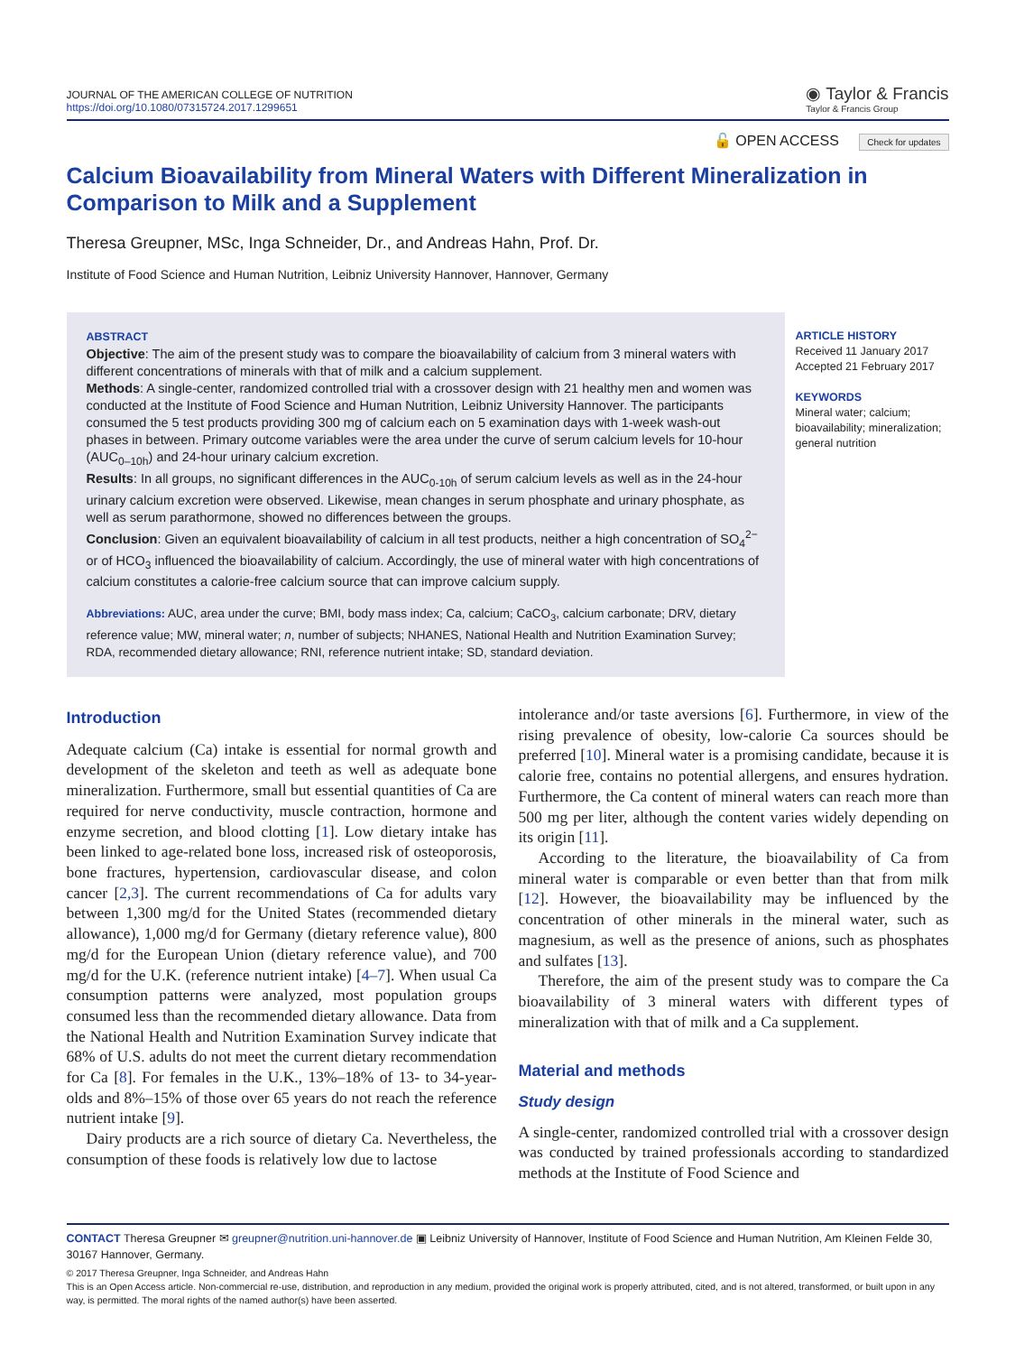JOURNAL OF THE AMERICAN COLLEGE OF NUTRITION
https://doi.org/10.1080/07315724.2017.1299651
◉ Taylor & Francis
Taylor & Francis Group
🔓 OPEN ACCESS Check for updates
Calcium Bioavailability from Mineral Waters with Different Mineralization in Comparison to Milk and a Supplement
Theresa Greupner, MSc, Inga Schneider, Dr., and Andreas Hahn, Prof. Dr.
Institute of Food Science and Human Nutrition, Leibniz University Hannover, Hannover, Germany
ABSTRACT
Objective: The aim of the present study was to compare the bioavailability of calcium from 3 mineral waters with different concentrations of minerals with that of milk and a calcium supplement.
Methods: A single-center, randomized controlled trial with a crossover design with 21 healthy men and women was conducted at the Institute of Food Science and Human Nutrition, Leibniz University Hannover. The participants consumed the 5 test products providing 300 mg of calcium each on 5 examination days with 1-week wash-out phases in between. Primary outcome variables were the area under the curve of serum calcium levels for 10-hour (AUC<sub>0–10h</sub>) and 24-hour urinary calcium excretion.
Results: In all groups, no significant differences in the AUC<sub>0-10h</sub> of serum calcium levels as well as in the 24-hour urinary calcium excretion were observed. Likewise, mean changes in serum phosphate and urinary phosphate, as well as serum parathormone, showed no differences between the groups.
Conclusion: Given an equivalent bioavailability of calcium in all test products, neither a high concentration of SO<sub>4</sub><sup>2−</sup> or of HCO<sub>3</sub> influenced the bioavailability of calcium. Accordingly, the use of mineral water with high concentrations of calcium constitutes a calorie-free calcium source that can improve calcium supply.
Abbreviations: AUC, area under the curve; BMI, body mass index; Ca, calcium; CaCO<sub>3</sub>, calcium carbonate; DRV, dietary reference value; MW, mineral water; n, number of subjects; NHANES, National Health and Nutrition Examination Survey; RDA, recommended dietary allowance; RNI, reference nutrient intake; SD, standard deviation.
ARTICLE HISTORY
Received 11 January 2017
Accepted 21 February 2017
KEYWORDS
Mineral water; calcium; bioavailability; mineralization; general nutrition
Introduction
Adequate calcium (Ca) intake is essential for normal growth and development of the skeleton and teeth as well as adequate bone mineralization. Furthermore, small but essential quantities of Ca are required for nerve conductivity, muscle contraction, hormone and enzyme secretion, and blood clotting [1]. Low dietary intake has been linked to age-related bone loss, increased risk of osteoporosis, bone fractures, hypertension, cardiovascular disease, and colon cancer [2,3]. The current recommendations of Ca for adults vary between 1,300 mg/d for the United States (recommended dietary allowance), 1,000 mg/d for Germany (dietary reference value), 800 mg/d for the European Union (dietary reference value), and 700 mg/d for the U.K. (reference nutrient intake) [4–7]. When usual Ca consumption patterns were analyzed, most population groups consumed less than the recommended dietary allowance. Data from the National Health and Nutrition Examination Survey indicate that 68% of U.S. adults do not meet the current dietary recommendation for Ca [8]. For females in the U.K., 13%–18% of 13- to 34-year-olds and 8%–15% of those over 65 years do not reach the reference nutrient intake [9].
Dairy products are a rich source of dietary Ca. Nevertheless, the consumption of these foods is relatively low due to lactose
intolerance and/or taste aversions [6]. Furthermore, in view of the rising prevalence of obesity, low-calorie Ca sources should be preferred [10]. Mineral water is a promising candidate, because it is calorie free, contains no potential allergens, and ensures hydration. Furthermore, the Ca content of mineral waters can reach more than 500 mg per liter, although the content varies widely depending on its origin [11].
According to the literature, the bioavailability of Ca from mineral water is comparable or even better than that from milk [12]. However, the bioavailability may be influenced by the concentration of other minerals in the mineral water, such as magnesium, as well as the presence of anions, such as phosphates and sulfates [13].
Therefore, the aim of the present study was to compare the Ca bioavailability of 3 mineral waters with different types of mineralization with that of milk and a Ca supplement.
Material and methods
Study design
A single-center, randomized controlled trial with a crossover design was conducted by trained professionals according to standardized methods at the Institute of Food Science and
CONTACT Theresa Greupner ✉ greupner@nutrition.uni-hannover.de ▣ Leibniz University of Hannover, Institute of Food Science and Human Nutrition, Am Kleinen Felde 30, 30167 Hannover, Germany.
© 2017 Theresa Greupner, Inga Schneider, and Andreas Hahn
This is an Open Access article. Non-commercial re-use, distribution, and reproduction in any medium, provided the original work is properly attributed, cited, and is not altered, transformed, or built upon in any way, is permitted. The moral rights of the named author(s) have been asserted.